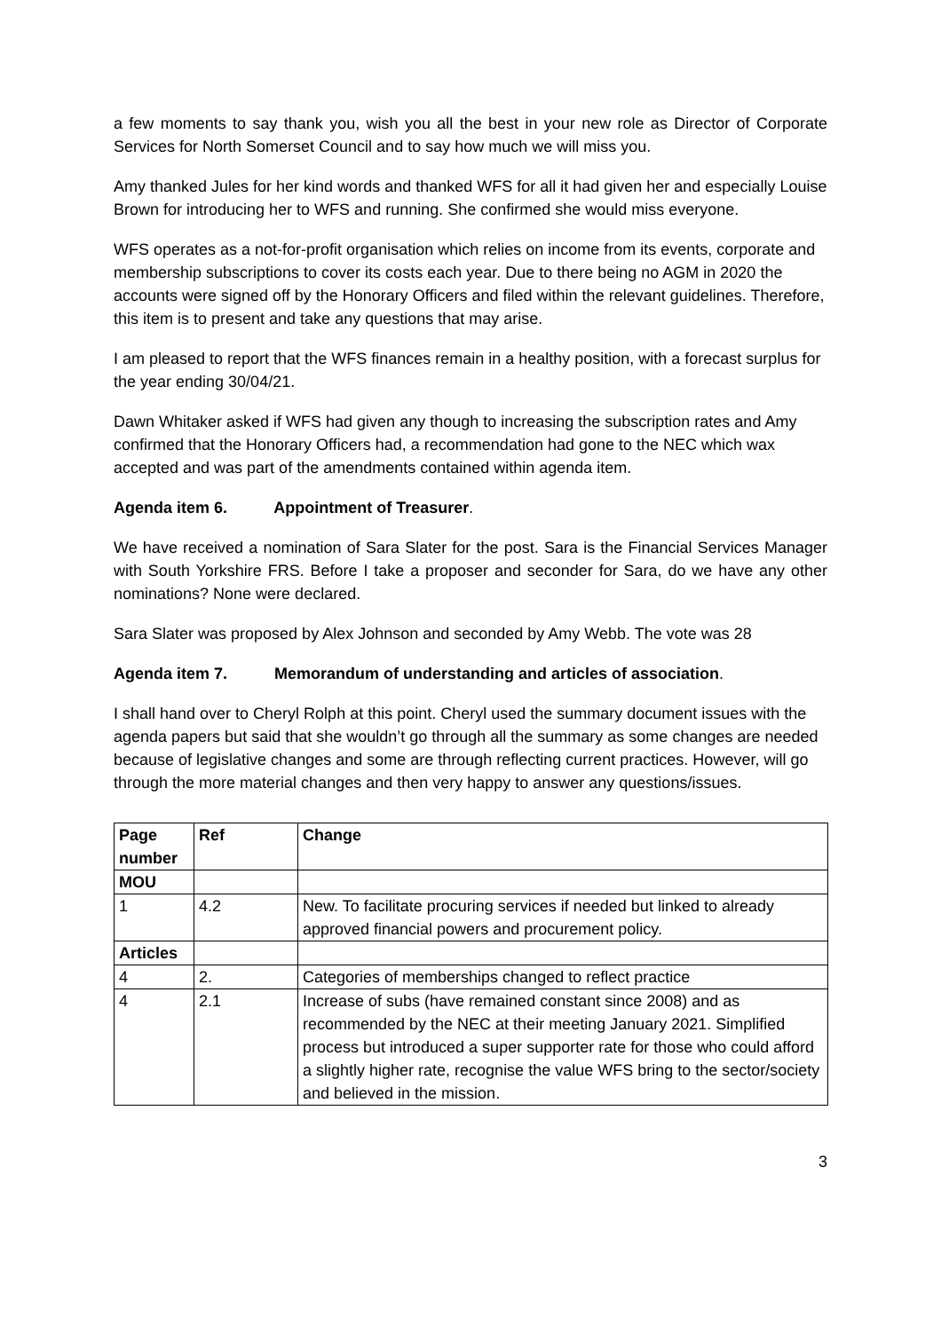a few moments to say thank you, wish you all the best in your new role as Director of Corporate Services for North Somerset Council and to say how much we will miss you.
Amy thanked Jules for her kind words and thanked WFS for all it had given her and especially Louise Brown for introducing her to WFS and running. She confirmed she would miss everyone.
WFS operates as a not-for-profit organisation which relies on income from its events, corporate and membership subscriptions to cover its costs each year. Due to there being no AGM in 2020 the accounts were signed off by the Honorary Officers and filed within the relevant guidelines. Therefore, this item is to present and take any questions that may arise.
I am pleased to report that the WFS finances remain in a healthy position, with a forecast surplus for the year ending 30/04/21.
Dawn Whitaker asked if WFS had given any though to increasing the subscription rates and Amy confirmed that the Honorary Officers had, a recommendation had gone to the NEC which wax accepted and was part of the amendments contained within agenda item.
Agenda item 6. Appointment of Treasurer.
We have received a nomination of Sara Slater for the post. Sara is the Financial Services Manager with South Yorkshire FRS. Before I take a proposer and seconder for Sara, do we have any other nominations? None were declared.
Sara Slater was proposed by Alex Johnson and seconded by Amy Webb. The vote was 28
Agenda item 7. Memorandum of understanding and articles of association.
I shall hand over to Cheryl Rolph at this point. Cheryl used the summary document issues with the agenda papers but said that she wouldn’t go through all the summary as some changes are needed because of legislative changes and some are through reflecting current practices. However, will go through the more material changes and then very happy to answer any questions/issues.
| Page number | Ref | Change |
| --- | --- | --- |
| MOU | | |
| 1 | 4.2 | New. To facilitate procuring services if needed but linked to already approved financial powers and procurement policy. |
| Articles | | |
| 4 | 2. | Categories of memberships changed to reflect practice |
| 4 | 2.1 | Increase of subs (have remained constant since 2008) and as recommended by the NEC at their meeting January 2021. Simplified process but introduced a super supporter rate for those who could afford a slightly higher rate, recognise the value WFS bring to the sector/society and believed in the mission. |
3